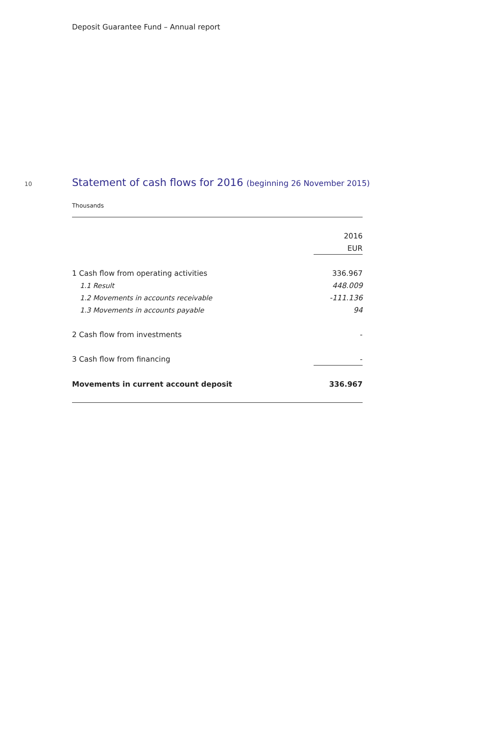Deposit Guarantee Fund – Annual report
10
Statement of cash flows for 2016 (beginning 26 November 2015)
Thousands
| | 2016 |
| | EUR |
| 1 Cash flow from operating activities | 336.967 |
| 1.1 Result | 448.009 |
| 1.2 Movements in accounts receivable | -111.136 |
| 1.3 Movements in accounts payable | 94 |
| 2 Cash flow from investments | - |
| 3 Cash flow from financing | - |
| Movements in current account deposit | 336.967 |